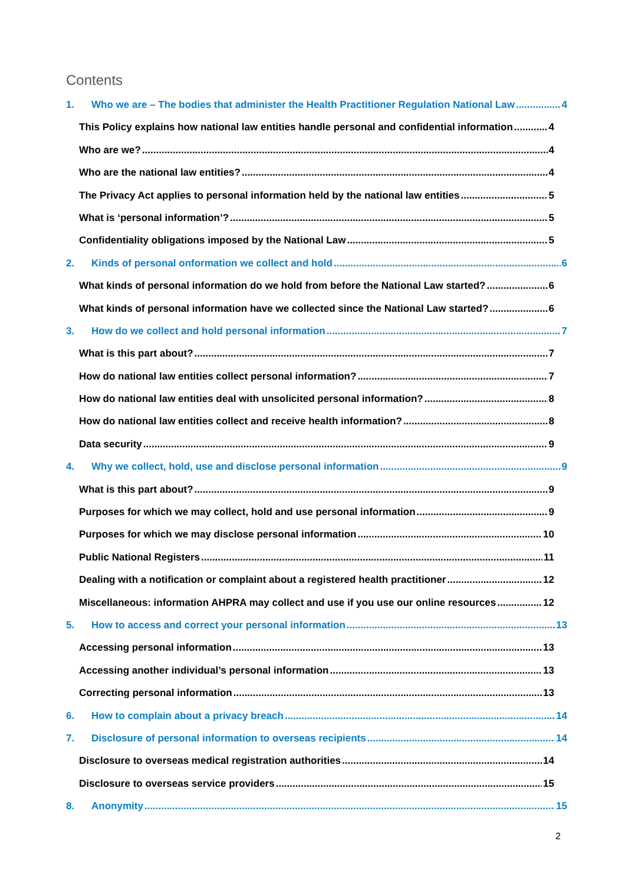Contents
1. Who we are – The bodies that administer the Health Practitioner Regulation National Law 4
This Policy explains how national law entities handle personal and confidential information 4
Who are we? 4
Who are the national law entities? 4
The Privacy Act applies to personal information held by the national law entities 5
What is ‘personal information’? 5
Confidentiality obligations imposed by the National Law 5
2. Kinds of personal onformation we collect and hold 6
What kinds of personal information do we hold from before the National Law started? 6
What kinds of personal information have we collected since the National Law started? 6
3. How do we collect and hold personal information 7
What is this part about? 7
How do national law entities collect personal information? 7
How do national law entities deal with unsolicited personal information? 8
How do national law entities collect and receive health information? 8
Data security 9
4. Why we collect, hold, use and disclose personal information 9
What is this part about? 9
Purposes for which we may collect, hold and use personal information 9
Purposes for which we may disclose personal information 10
Public National Registers 11
Dealing with a notification or complaint about a registered health practitioner 12
Miscellaneous: information AHPRA may collect and use if you use our online resources 12
5. How to access and correct your personal information 13
Accessing personal information 13
Accessing another individual’s personal information 13
Correcting personal information 13
6. How to complain about a privacy breach 14
7. Disclosure of personal information to overseas recipients 14
Disclosure to overseas medical registration authorities 14
Disclosure to overseas service providers 15
8. Anonymity 15
2